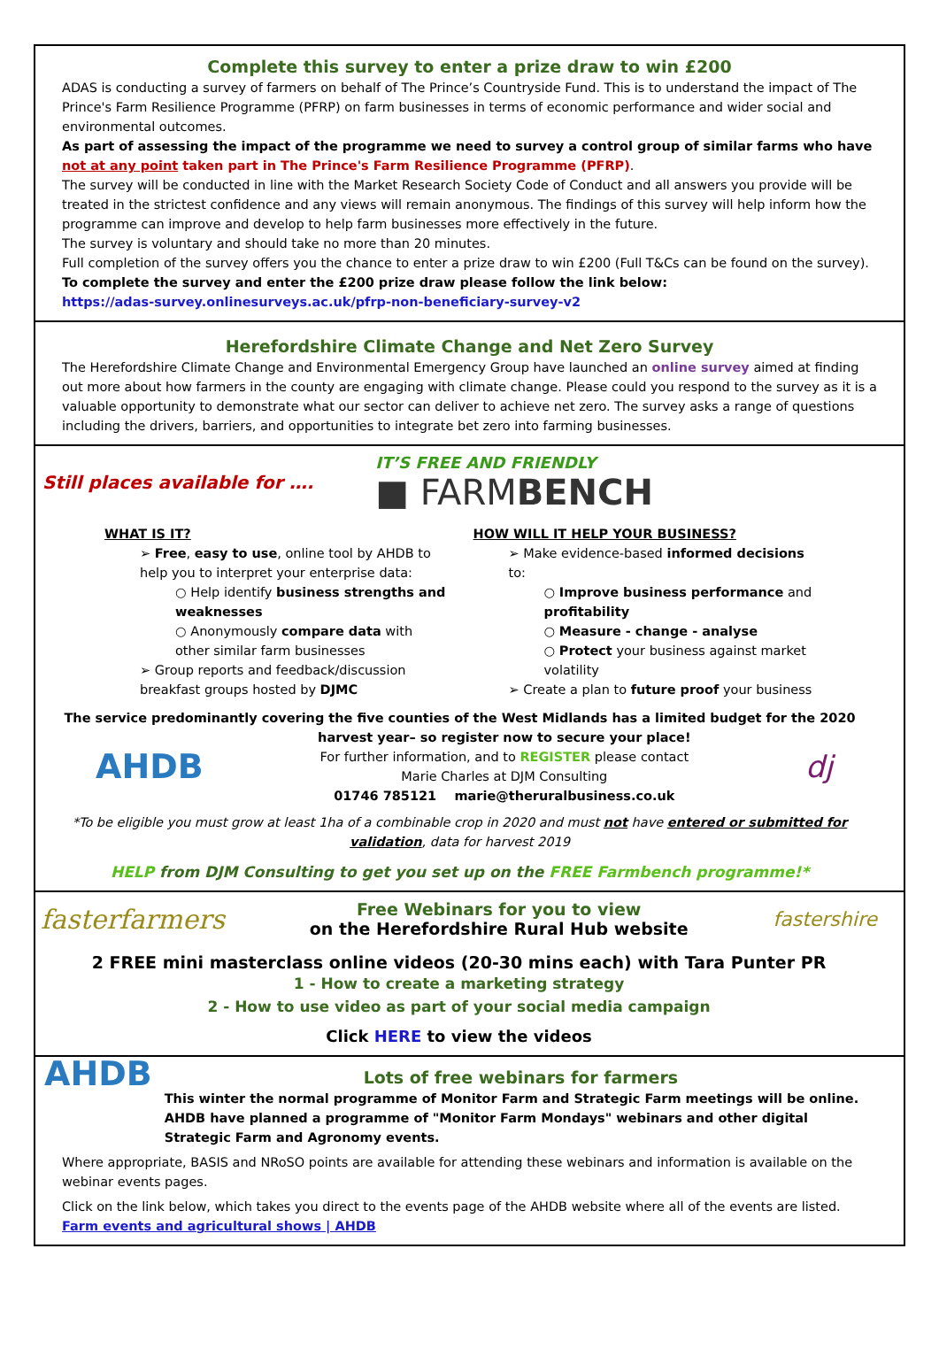Complete this survey to enter a prize draw to win £200
ADAS is conducting a survey of farmers on behalf of The Prince’s Countryside Fund. This is to understand the impact of The Prince's Farm Resilience Programme (PFRP) on farm businesses in terms of economic performance and wider social and environmental outcomes.
As part of assessing the impact of the programme we need to survey a control group of similar farms who have not at any point taken part in The Prince's Farm Resilience Programme (PFRP).
The survey will be conducted in line with the Market Research Society Code of Conduct and all answers you provide will be treated in the strictest confidence and any views will remain anonymous. The findings of this survey will help inform how the programme can improve and develop to help farm businesses more effectively in the future.
The survey is voluntary and should take no more than 20 minutes.
Full completion of the survey offers you the chance to enter a prize draw to win £200 (Full T&Cs can be found on the survey).
To complete the survey and enter the £200 prize draw please follow the link below:
https://adas-survey.onlinesurveys.ac.uk/pfrp-non-beneficiary-survey-v2
Herefordshire Climate Change and Net Zero Survey
The Herefordshire Climate Change and Environmental Emergency Group have launched an online survey aimed at finding out more about how farmers in the county are engaging with climate change. Please could you respond to the survey as it is a valuable opportunity to demonstrate what our sector can deliver to achieve net zero. The survey asks a range of questions including the drivers, barriers, and opportunities to integrate bet zero into farming businesses.
Still places available for ….
IT’S FREE AND FRIENDLY
■ FARMBENCH
WHAT IS IT?
➢ Free, easy to use, online tool by AHDB to help you to interpret your enterprise data:
○ Help identify business strengths and weaknesses
○ Anonymously compare data with other similar farm businesses
➢ Group reports and feedback/discussion breakfast groups hosted by DJMC
HOW WILL IT HELP YOUR BUSINESS?
➢ Make evidence-based informed decisions to:
○ Improve business performance and profitability
○ Measure - change - analyse
○ Protect your business against market volatility
➢ Create a plan to future proof your business
The service predominantly covering the five counties of the West Midlands has a limited budget for the 2020
AHDB
harvest year– so register now to secure your place!
For further information, and to REGISTER please contact
Marie Charles at DJM Consulting
01746 785121 marie@theruralbusiness.co.uk
dj
*To be eligible you must grow at least 1ha of a combinable crop in 2020 and must not have entered or submitted for validation, data for harvest 2019
HELP from DJM Consulting to get you set up on the FREE Farmbench programme!*
fasterfarmers
Free Webinars for you to view
on the Herefordshire Rural Hub website
fastershire
2 FREE mini masterclass online videos (20-30 mins each) with Tara Punter PR
1 - How to create a marketing strategy
2 - How to use video as part of your social media campaign
Click HERE to view the videos
AHDB
Lots of free webinars for farmers
This winter the normal programme of Monitor Farm and Strategic Farm meetings will be online. AHDB have planned a programme of "Monitor Farm Mondays" webinars and other digital Strategic Farm and Agronomy events.
Where appropriate, BASIS and NRoSO points are available for attending these webinars and information is available on the webinar events pages.
Click on the link below, which takes you direct to the events page of the AHDB website where all of the events are listed.
Farm events and agricultural shows | AHDB